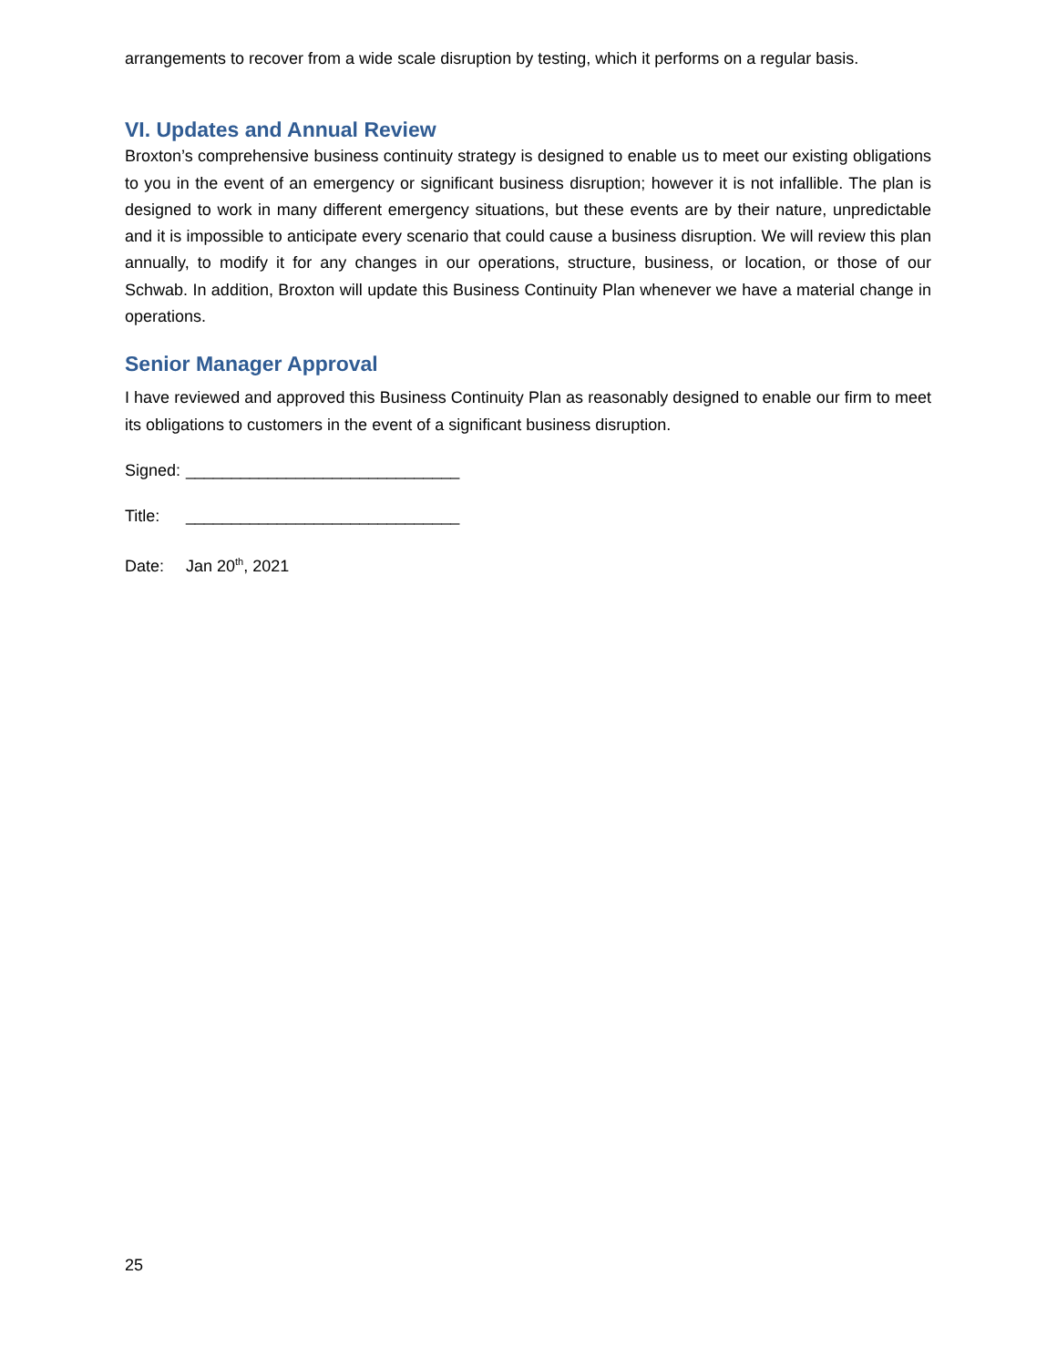arrangements to recover from a wide scale disruption by testing, which it performs on a regular basis.
VI. Updates and Annual Review
Broxton’s comprehensive business continuity strategy is designed to enable us to meet our existing obligations to you in the event of an emergency or significant business disruption; however it is not infallible. The plan is designed to work in many different emergency situations, but these events are by their nature, unpredictable and it is impossible to anticipate every scenario that could cause a business disruption. We will review this plan annually, to modify it for any changes in our operations, structure, business, or location, or those of our Schwab. In addition, Broxton will update this Business Continuity Plan whenever we have a material change in operations.
Senior Manager Approval
I have reviewed and approved this Business Continuity Plan as reasonably designed to enable our firm to meet its obligations to customers in the event of a significant business disruption.
Signed: ______________________________
Title: ______________________________
Date: Jan 20<sup>th</sup>, 2021
25